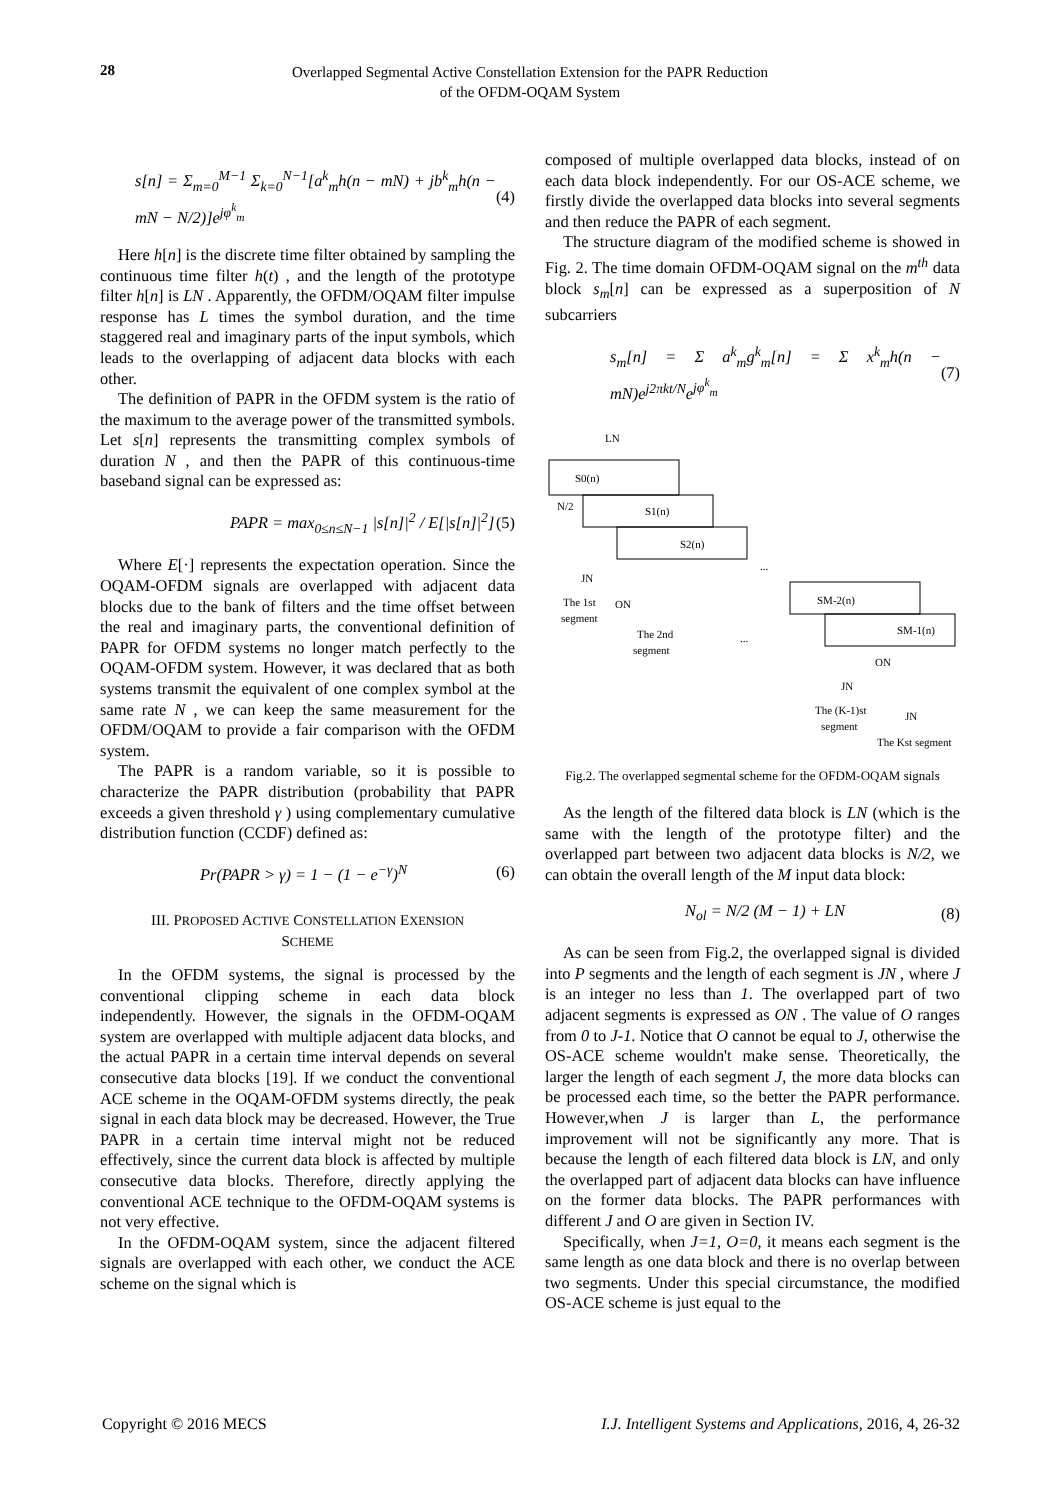28
Overlapped Segmental Active Constellation Extension for the PAPR Reduction
of the OFDM-OQAM System
s[n] = Σ<sub>m=0</sub><sup>M−1</sup> Σ<sub>k=0</sub><sup>N−1</sup>[a<sup>k</sup><sub>m</sub>h(n − mN) + jb<sup>k</sup><sub>m</sub>h(n − mN − N/2)]e<sup>jφ<sup>k</sup><sub>m</sub></sup> (4)
Here h[n] is the discrete time filter obtained by sampling the continuous time filter h(t) , and the length of the prototype filter h[n] is LN . Apparently, the OFDM/OQAM filter impulse response has L times the symbol duration, and the time staggered real and imaginary parts of the input symbols, which leads to the overlapping of adjacent data blocks with each other.
The definition of PAPR in the OFDM system is the ratio of the maximum to the average power of the transmitted symbols. Let s[n] represents the transmitting complex symbols of duration N , and then the PAPR of this continuous-time baseband signal can be expressed as:
PAPR = max<sub>0≤n≤N−1</sub> |s[n]|<sup>2</sup> / E[|s[n]|<sup>2</sup>] (5)
Where E[·] represents the expectation operation. Since the OQAM-OFDM signals are overlapped with adjacent data blocks due to the bank of filters and the time offset between the real and imaginary parts, the conventional definition of PAPR for OFDM systems no longer match perfectly to the OQAM-OFDM system. However, it was declared that as both systems transmit the equivalent of one complex symbol at the same rate N , we can keep the same measurement for the OFDM/OQAM to provide a fair comparison with the OFDM system.
The PAPR is a random variable, so it is possible to characterize the PAPR distribution (probability that PAPR exceeds a given threshold γ ) using complementary cumulative distribution function (CCDF) defined as:
Pr(PAPR > γ) = 1 − (1 − e<sup>−γ</sup>)<sup>N</sup> (6)
III. PROPOSED ACTIVE CONSTELLATION EXENSION
SCHEME
In the OFDM systems, the signal is processed by the conventional clipping scheme in each data block independently. However, the signals in the OFDM-OQAM system are overlapped with multiple adjacent data blocks, and the actual PAPR in a certain time interval depends on several consecutive data blocks [19]. If we conduct the conventional ACE scheme in the OQAM-OFDM systems directly, the peak signal in each data block may be decreased. However, the True PAPR in a certain time interval might not be reduced effectively, since the current data block is affected by multiple consecutive data blocks. Therefore, directly applying the conventional ACE technique to the OFDM-OQAM systems is not very effective.
In the OFDM-OQAM system, since the adjacent filtered signals are overlapped with each other, we conduct the ACE scheme on the signal which is
composed of multiple overlapped data blocks, instead of on each data block independently. For our OS-ACE scheme, we firstly divide the overlapped data blocks into several segments and then reduce the PAPR of each segment.
The structure diagram of the modified scheme is showed in Fig. 2. The time domain OFDM-OQAM signal on the m<sup>th</sup> data block s<sub>m</sub>[n] can be expressed as a superposition of N subcarriers
s<sub>m</sub>[n] = Σ a<sup>k</sup><sub>m</sub>g<sup>k</sup><sub>m</sub>[n] = Σ x<sup>k</sup><sub>m</sub>h(n − mN)e<sup>j2πkt/N</sup>e<sup>jφ<sup>k</sup><sub>m</sub></sup> (7)
S0(n)
S1(n)
S2(n)
LN
N/2
JN
The 1st
segment
ON
The 2nd
segment
...
...
SM-2(n)
SM-1(n)
ON
JN
The (K-1)st
segment
JN
The Kst segment
Fig.2. The overlapped segmental scheme for the OFDM-OQAM signals
As the length of the filtered data block is LN (which is the same with the length of the prototype filter) and the overlapped part between two adjacent data blocks is N/2, we can obtain the overall length of the M input data block:
N<sub>ol</sub> = N/2 (M − 1) + LN (8)
As can be seen from Fig.2, the overlapped signal is divided into P segments and the length of each segment is JN , where J is an integer no less than 1. The overlapped part of two adjacent segments is expressed as ON . The value of O ranges from 0 to J-1. Notice that O cannot be equal to J, otherwise the OS-ACE scheme wouldn't make sense. Theoretically, the larger the length of each segment J, the more data blocks can be processed each time, so the better the PAPR performance. However,when J is larger than L, the performance improvement will not be significantly any more. That is because the length of each filtered data block is LN, and only the overlapped part of adjacent data blocks can have influence on the former data blocks. The PAPR performances with different J and O are given in Section IV.
Specifically, when J=1, O=0, it means each segment is the same length as one data block and there is no overlap between two segments. Under this special circumstance, the modified OS-ACE scheme is just equal to the
Copyright © 2016 MECS I.J. Intelligent Systems and Applications, 2016, 4, 26-32